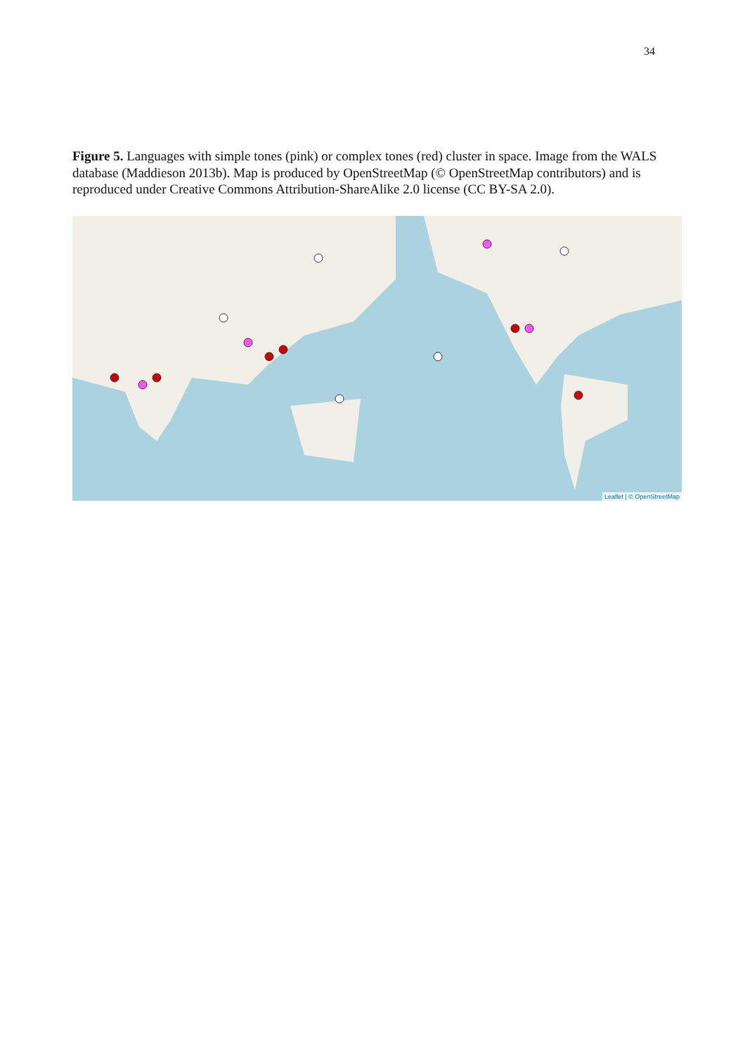34
Figure 5. Languages with simple tones (pink) or complex tones (red) cluster in space. Image from the WALS database (Maddieson 2013b). Map is produced by OpenStreetMap (© OpenStreetMap contributors) and is reproduced under Creative Commons Attribution-ShareAlike 2.0 license (CC BY-SA 2.0).
Leaflet | © OpenStreetMap